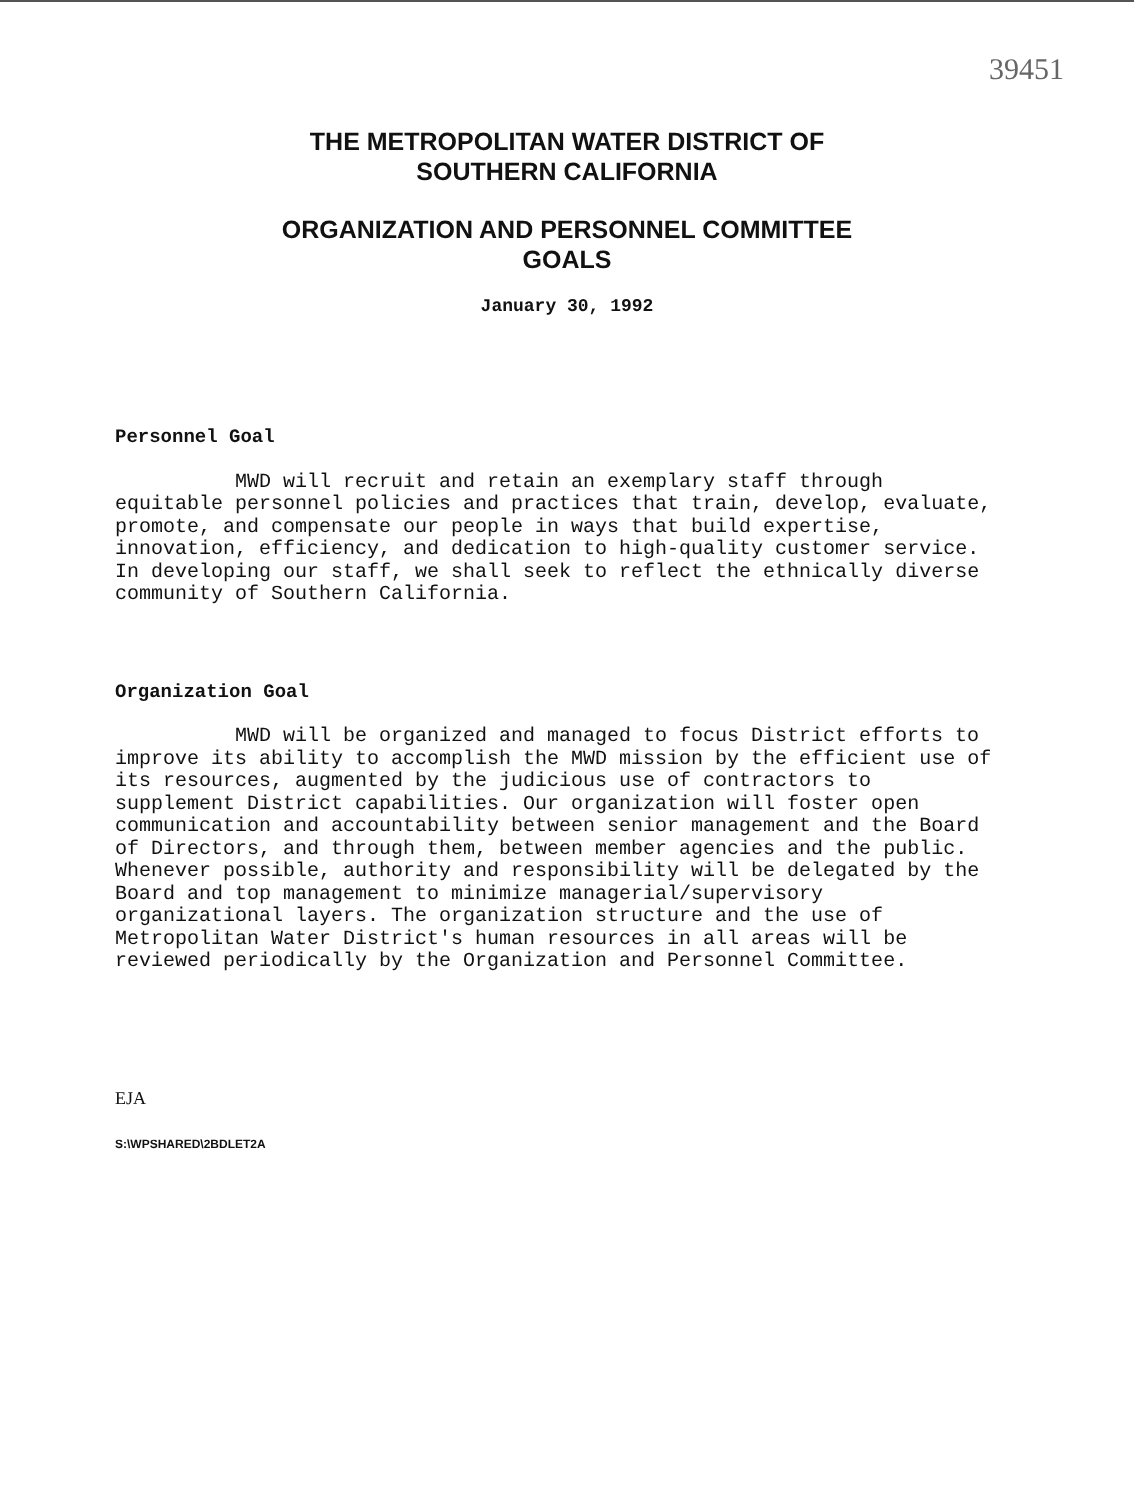39451
THE METROPOLITAN WATER DISTRICT OF
SOUTHERN CALIFORNIA
ORGANIZATION AND PERSONNEL COMMITTEE
GOALS
January 30, 1992
Personnel Goal
MWD will recruit and retain an exemplary staff through equitable personnel policies and practices that train, develop, evaluate, promote, and compensate our people in ways that build expertise, innovation, efficiency, and dedication to high-quality customer service. In developing our staff, we shall seek to reflect the ethnically diverse community of Southern California.
Organization Goal
MWD will be organized and managed to focus District efforts to improve its ability to accomplish the MWD mission by the efficient use of its resources, augmented by the judicious use of contractors to supplement District capabilities. Our organization will foster open communication and accountability between senior management and the Board of Directors, and through them, between member agencies and the public. Whenever possible, authority and responsibility will be delegated by the Board and top management to minimize managerial/supervisory organizational layers. The organization structure and the use of Metropolitan Water District's human resources in all areas will be reviewed periodically by the Organization and Personnel Committee.
EJA
S:\WPSHARED\2BDLET2A